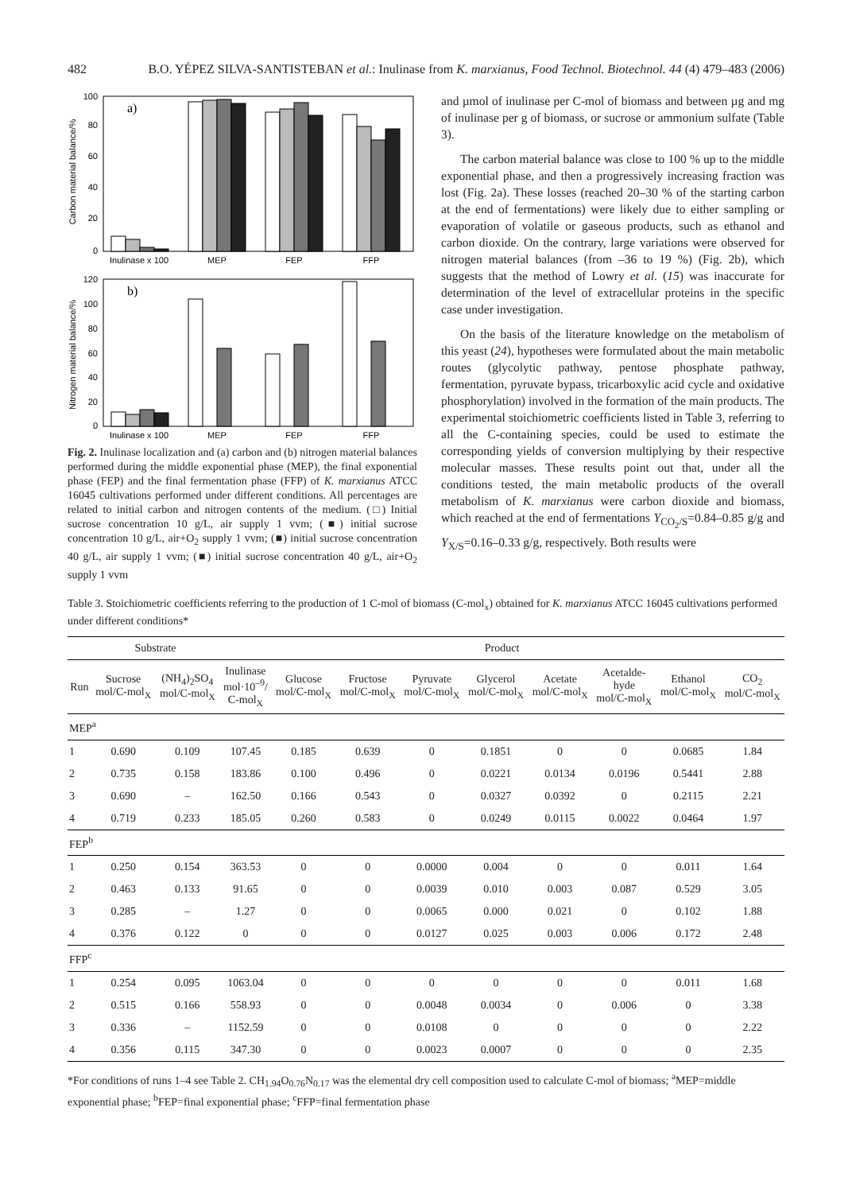482 B.O. YÉPEZ SILVA-SANTISTEBAN et al.: Inulinase from K. marxianus, Food Technol. Biotechnol. 44 (4) 479–483 (2006)
Carbon material balance/%
a)
100
80
60
40
20
0
Inulinase x 100
MEP
FEP
FFP
Nitrogen material balance/%
b)
120
100
80
60
40
20
0
Inulinase x 100
MEP
FEP
FFP
Fig. 2. Inulinase localization and (a) carbon and (b) nitrogen material balances performed during the middle exponential phase (MEP), the final exponential phase (FEP) and the final fermentation phase (FFP) of K. marxianus ATCC 16045 cultivations performed under different conditions. All percentages are related to initial carbon and nitrogen contents of the medium. (□) Initial sucrose concentration 10 g/L, air supply 1 vvm; (■) initial sucrose concentration 10 g/L, air+O<sub>2</sub> supply 1 vvm; (■) initial sucrose concentration 40 g/L, air supply 1 vvm; (■) initial sucrose concentration 40 g/L, air+O<sub>2</sub> supply 1 vvm
and µmol of inulinase per C-mol of biomass and between µg and mg of inulinase per g of biomass, or sucrose or ammonium sulfate (Table 3).
The carbon material balance was close to 100 % up to the middle exponential phase, and then a progressively increasing fraction was lost (Fig. 2a). These losses (reached 20–30 % of the starting carbon at the end of fermentations) were likely due to either sampling or evaporation of volatile or gaseous products, such as ethanol and carbon dioxide. On the contrary, large variations were observed for nitrogen material balances (from –36 to 19 %) (Fig. 2b), which suggests that the method of Lowry et al. (15) was inaccurate for determination of the level of extracellular proteins in the specific case under investigation.
On the basis of the literature knowledge on the metabolism of this yeast (24), hypotheses were formulated about the main metabolic routes (glycolytic pathway, pentose phosphate pathway, fermentation, pyruvate bypass, tricarboxylic acid cycle and oxidative phosphorylation) involved in the formation of the main products. The experimental stoichiometric coefficients listed in Table 3, referring to all the C-containing species, could be used to estimate the corresponding yields of conversion multiplying by their respective molecular masses. These results point out that, under all the conditions tested, the main metabolic products of the overall metabolism of K. marxianus were carbon dioxide and biomass, which reached at the end of fermentations Y<sub>CO<sub>2</sub>/S</sub>=0.84–0.85 g/g and Y<sub>X/S</sub>=0.16–0.33 g/g, respectively. Both results were
Table 3. Stoichiometric coefficients referring to the production of 1 C-mol of biomass (C-mol<sub>x</sub>) obtained for K. marxianus ATCC 16045 cultivations performed under different conditions*
| | Substrate | | Product | | | | | | | | |
| --- | --- | --- | --- | --- | --- | --- | --- | --- | --- | --- | --- |
| Run | Sucrose mol/C-mol<sub>X</sub> | (NH<sub>4</sub>)<sub>2</sub>SO<sub>4</sub> mol/C-mol<sub>X</sub> | Inulinase mol·10<sup>–9</sup>/ C-mol<sub>X</sub> | Glucose mol/C-mol<sub>X</sub> | Fructose mol/C-mol<sub>X</sub> | Pyruvate mol/C-mol<sub>X</sub> | Glycerol mol/C-mol<sub>X</sub> | Acetate mol/C-mol<sub>X</sub> | Acetalde- hyde mol/C-mol<sub>X</sub> | Ethanol mol/C-mol<sub>X</sub> | CO<sub>2</sub> mol/C-mol<sub>X</sub> |
| MEP<sup>a</sup> | | | | | | | | | | | |
| 1 | 0.690 | 0.109 | 107.45 | 0.185 | 0.639 | 0 | 0.1851 | 0 | 0 | 0.0685 | 1.84 |
| 2 | 0.735 | 0.158 | 183.86 | 0.100 | 0.496 | 0 | 0.0221 | 0.0134 | 0.0196 | 0.5441 | 2.88 |
| 3 | 0.690 | – | 162.50 | 0.166 | 0.543 | 0 | 0.0327 | 0.0392 | 0 | 0.2115 | 2.21 |
| 4 | 0.719 | 0.233 | 185.05 | 0.260 | 0.583 | 0 | 0.0249 | 0.0115 | 0.0022 | 0.0464 | 1.97 |
| FEP<sup>b</sup> | | | | | | | | | | | |
| 1 | 0.250 | 0.154 | 363.53 | 0 | 0 | 0.0000 | 0.004 | 0 | 0 | 0.011 | 1.64 |
| 2 | 0.463 | 0.133 | 91.65 | 0 | 0 | 0.0039 | 0.010 | 0.003 | 0.087 | 0.529 | 3.05 |
| 3 | 0.285 | – | 1.27 | 0 | 0 | 0.0065 | 0.000 | 0.021 | 0 | 0.102 | 1.88 |
| 4 | 0.376 | 0.122 | 0 | 0 | 0 | 0.0127 | 0.025 | 0.003 | 0.006 | 0.172 | 2.48 |
| FFP<sup>c</sup> | | | | | | | | | | | |
| 1 | 0.254 | 0.095 | 1063.04 | 0 | 0 | 0 | 0 | 0 | 0 | 0.011 | 1.68 |
| 2 | 0.515 | 0.166 | 558.93 | 0 | 0 | 0.0048 | 0.0034 | 0 | 0.006 | 0 | 3.38 |
| 3 | 0.336 | – | 1152.59 | 0 | 0 | 0.0108 | 0 | 0 | 0 | 0 | 2.22 |
| 4 | 0.356 | 0.115 | 347.30 | 0 | 0 | 0.0023 | 0.0007 | 0 | 0 | 0 | 2.35 |
*For conditions of runs 1–4 see Table 2. CH<sub>1.94</sub>O<sub>0.76</sub>N<sub>0.17</sub> was the elemental dry cell composition used to calculate C-mol of biomass; <sup>a</sup>MEP=middle exponential phase; <sup>b</sup>FEP=final exponential phase; <sup>c</sup>FFP=final fermentation phase